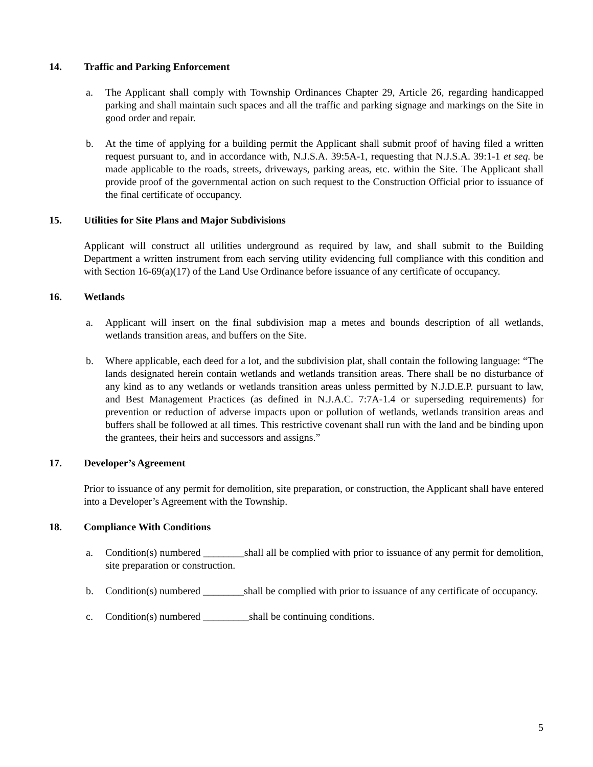14. Traffic and Parking Enforcement
a. The Applicant shall comply with Township Ordinances Chapter 29, Article 26, regarding handicapped parking and shall maintain such spaces and all the traffic and parking signage and markings on the Site in good order and repair.
b. At the time of applying for a building permit the Applicant shall submit proof of having filed a written request pursuant to, and in accordance with, N.J.S.A. 39:5A-1, requesting that N.J.S.A. 39:1-1 et seq. be made applicable to the roads, streets, driveways, parking areas, etc. within the Site. The Applicant shall provide proof of the governmental action on such request to the Construction Official prior to issuance of the final certificate of occupancy.
15. Utilities for Site Plans and Major Subdivisions
Applicant will construct all utilities underground as required by law, and shall submit to the Building Department a written instrument from each serving utility evidencing full compliance with this condition and with Section 16-69(a)(17) of the Land Use Ordinance before issuance of any certificate of occupancy.
16. Wetlands
a. Applicant will insert on the final subdivision map a metes and bounds description of all wetlands, wetlands transition areas, and buffers on the Site.
b. Where applicable, each deed for a lot, and the subdivision plat, shall contain the following language: “The lands designated herein contain wetlands and wetlands transition areas. There shall be no disturbance of any kind as to any wetlands or wetlands transition areas unless permitted by N.J.D.E.P. pursuant to law, and Best Management Practices (as defined in N.J.A.C. 7:7A-1.4 or superseding requirements) for prevention or reduction of adverse impacts upon or pollution of wetlands, wetlands transition areas and buffers shall be followed at all times. This restrictive covenant shall run with the land and be binding upon the grantees, their heirs and successors and assigns.”
17. Developer’s Agreement
Prior to issuance of any permit for demolition, site preparation, or construction, the Applicant shall have entered into a Developer’s Agreement with the Township.
18. Compliance With Conditions
a. Condition(s) numbered ________shall all be complied with prior to issuance of any permit for demolition, site preparation or construction.
b. Condition(s) numbered ________shall be complied with prior to issuance of any certificate of occupancy.
c. Condition(s) numbered _________shall be continuing conditions.
5